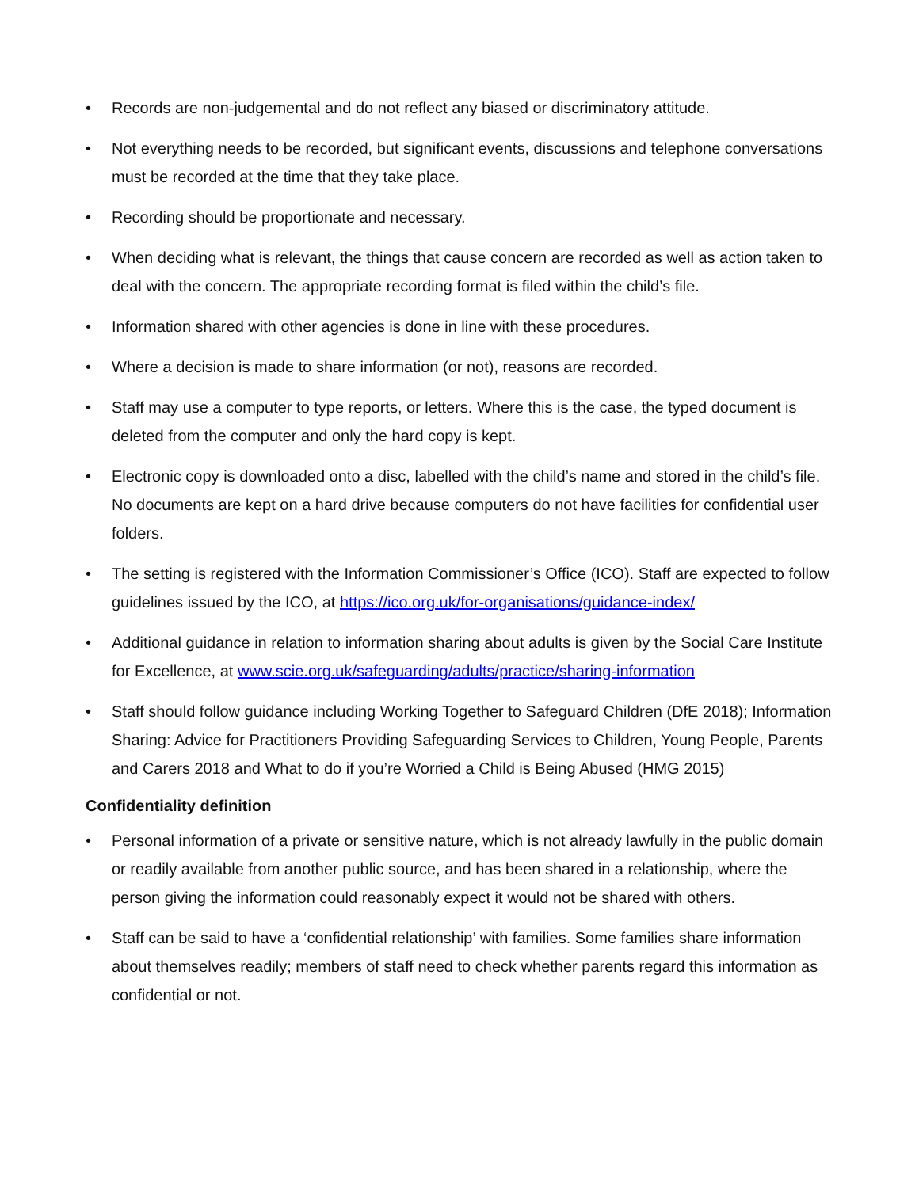• Records are non-judgemental and do not reflect any biased or discriminatory attitude.
• Not everything needs to be recorded, but significant events, discussions and telephone conversations must be recorded at the time that they take place.
• Recording should be proportionate and necessary.
• When deciding what is relevant, the things that cause concern are recorded as well as action taken to deal with the concern. The appropriate recording format is filed within the child’s file.
• Information shared with other agencies is done in line with these procedures.
• Where a decision is made to share information (or not), reasons are recorded.
• Staff may use a computer to type reports, or letters. Where this is the case, the typed document is deleted from the computer and only the hard copy is kept.
• Electronic copy is downloaded onto a disc, labelled with the child’s name and stored in the child’s file. No documents are kept on a hard drive because computers do not have facilities for confidential user folders.
• The setting is registered with the Information Commissioner’s Office (ICO). Staff are expected to follow guidelines issued by the ICO, at https://ico.org.uk/for-organisations/guidance-index/
• Additional guidance in relation to information sharing about adults is given by the Social Care Institute for Excellence, at www.scie.org.uk/safeguarding/adults/practice/sharing-information
• Staff should follow guidance including Working Together to Safeguard Children (DfE 2018); Information Sharing: Advice for Practitioners Providing Safeguarding Services to Children, Young People, Parents and Carers 2018 and What to do if you’re Worried a Child is Being Abused (HMG 2015)
Confidentiality definition
• Personal information of a private or sensitive nature, which is not already lawfully in the public domain or readily available from another public source, and has been shared in a relationship, where the person giving the information could reasonably expect it would not be shared with others.
• Staff can be said to have a ‘confidential relationship’ with families. Some families share information about themselves readily; members of staff need to check whether parents regard this information as confidential or not.